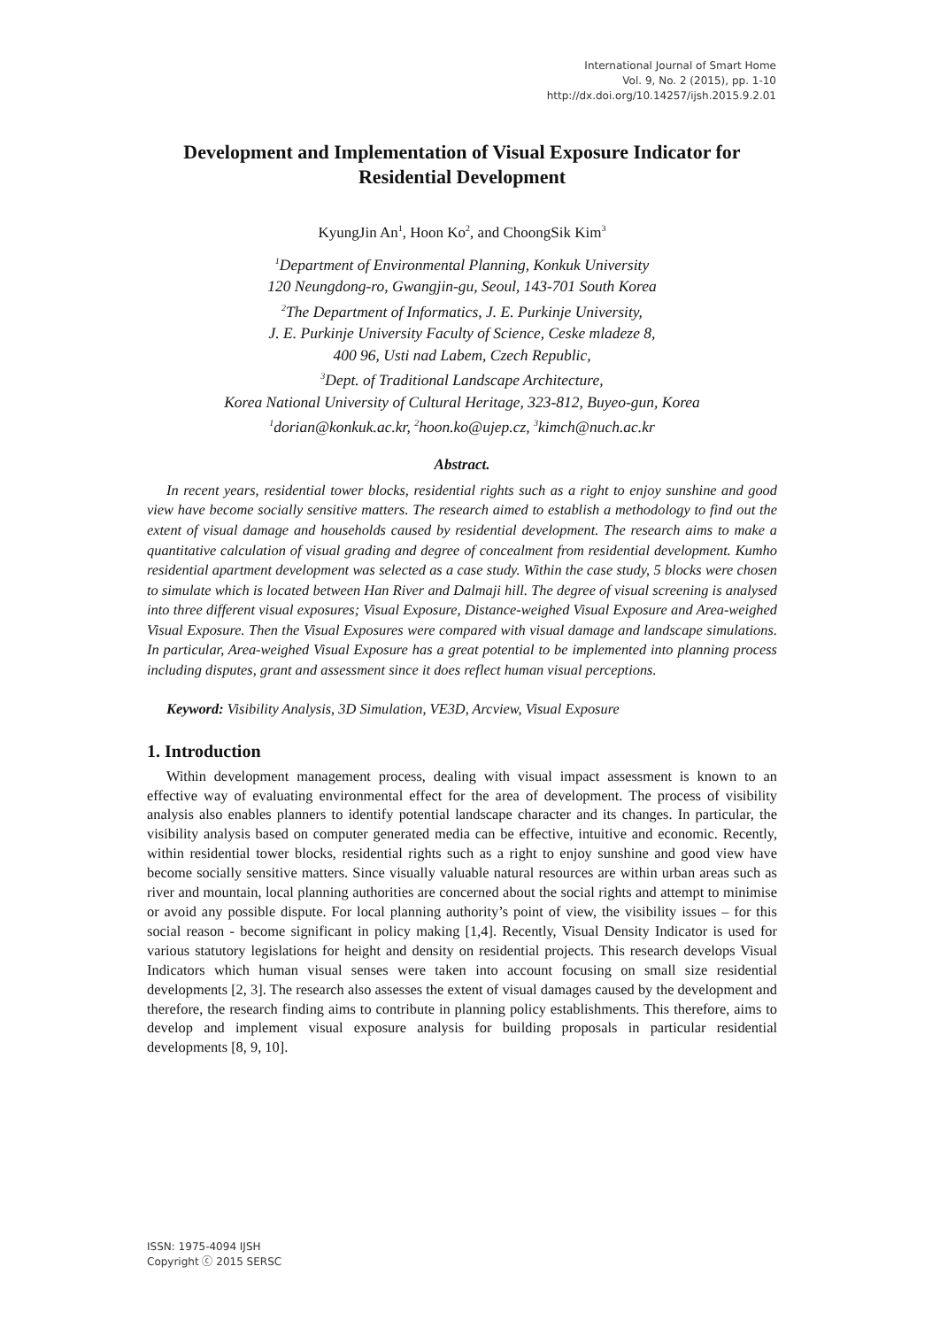International Journal of Smart Home
Vol. 9, No. 2 (2015), pp. 1-10
http://dx.doi.org/10.14257/ijsh.2015.9.2.01
Development and Implementation of Visual Exposure Indicator for Residential Development
KyungJin An<sup>1</sup>, Hoon Ko<sup>2</sup>, and ChoongSik Kim<sup>3</sup>
<sup>1</sup> Department of Environmental Planning, Konkuk University
120 Neungdong-ro, Gwangjin-gu, Seoul, 143-701 South Korea
<sup>2</sup> The Department of Informatics, J. E. Purkinje University,
J. E. Purkinje University Faculty of Science, Ceske mladeze 8,
400 96, Usti nad Labem, Czech Republic,
<sup>3</sup> Dept. of Traditional Landscape Architecture,
Korea National University of Cultural Heritage, 323-812, Buyeo-gun, Korea
<sup>1</sup> dorian@konkuk.ac.kr, <sup>2</sup>hoon.ko@ujep.cz, <sup>3</sup>kimch@nuch.ac.kr
Abstract.
In recent years, residential tower blocks, residential rights such as a right to enjoy sunshine and good view have become socially sensitive matters. The research aimed to establish a methodology to find out the extent of visual damage and households caused by residential development. The research aims to make a quantitative calculation of visual grading and degree of concealment from residential development. Kumho residential apartment development was selected as a case study. Within the case study, 5 blocks were chosen to simulate which is located between Han River and Dalmaji hill. The degree of visual screening is analysed into three different visual exposures; Visual Exposure, Distance-weighed Visual Exposure and Area-weighed Visual Exposure. Then the Visual Exposures were compared with visual damage and landscape simulations. In particular, Area-weighed Visual Exposure has a great potential to be implemented into planning process including disputes, grant and assessment since it does reflect human visual perceptions.
Keyword: Visibility Analysis, 3D Simulation, VE3D, Arcview, Visual Exposure
1. Introduction
Within development management process, dealing with visual impact assessment is known to an effective way of evaluating environmental effect for the area of development. The process of visibility analysis also enables planners to identify potential landscape character and its changes. In particular, the visibility analysis based on computer generated media can be effective, intuitive and economic. Recently, within residential tower blocks, residential rights such as a right to enjoy sunshine and good view have become socially sensitive matters. Since visually valuable natural resources are within urban areas such as river and mountain, local planning authorities are concerned about the social rights and attempt to minimise or avoid any possible dispute. For local planning authority’s point of view, the visibility issues – for this social reason - become significant in policy making [1,4]. Recently, Visual Density Indicator is used for various statutory legislations for height and density on residential projects. This research develops Visual Indicators which human visual senses were taken into account focusing on small size residential developments [2, 3]. The research also assesses the extent of visual damages caused by the development and therefore, the research finding aims to contribute in planning policy establishments. This therefore, aims to develop and implement visual exposure analysis for building proposals in particular residential developments [8, 9, 10].
ISSN: 1975-4094 IJSH
Copyright ⓒ 2015 SERSC